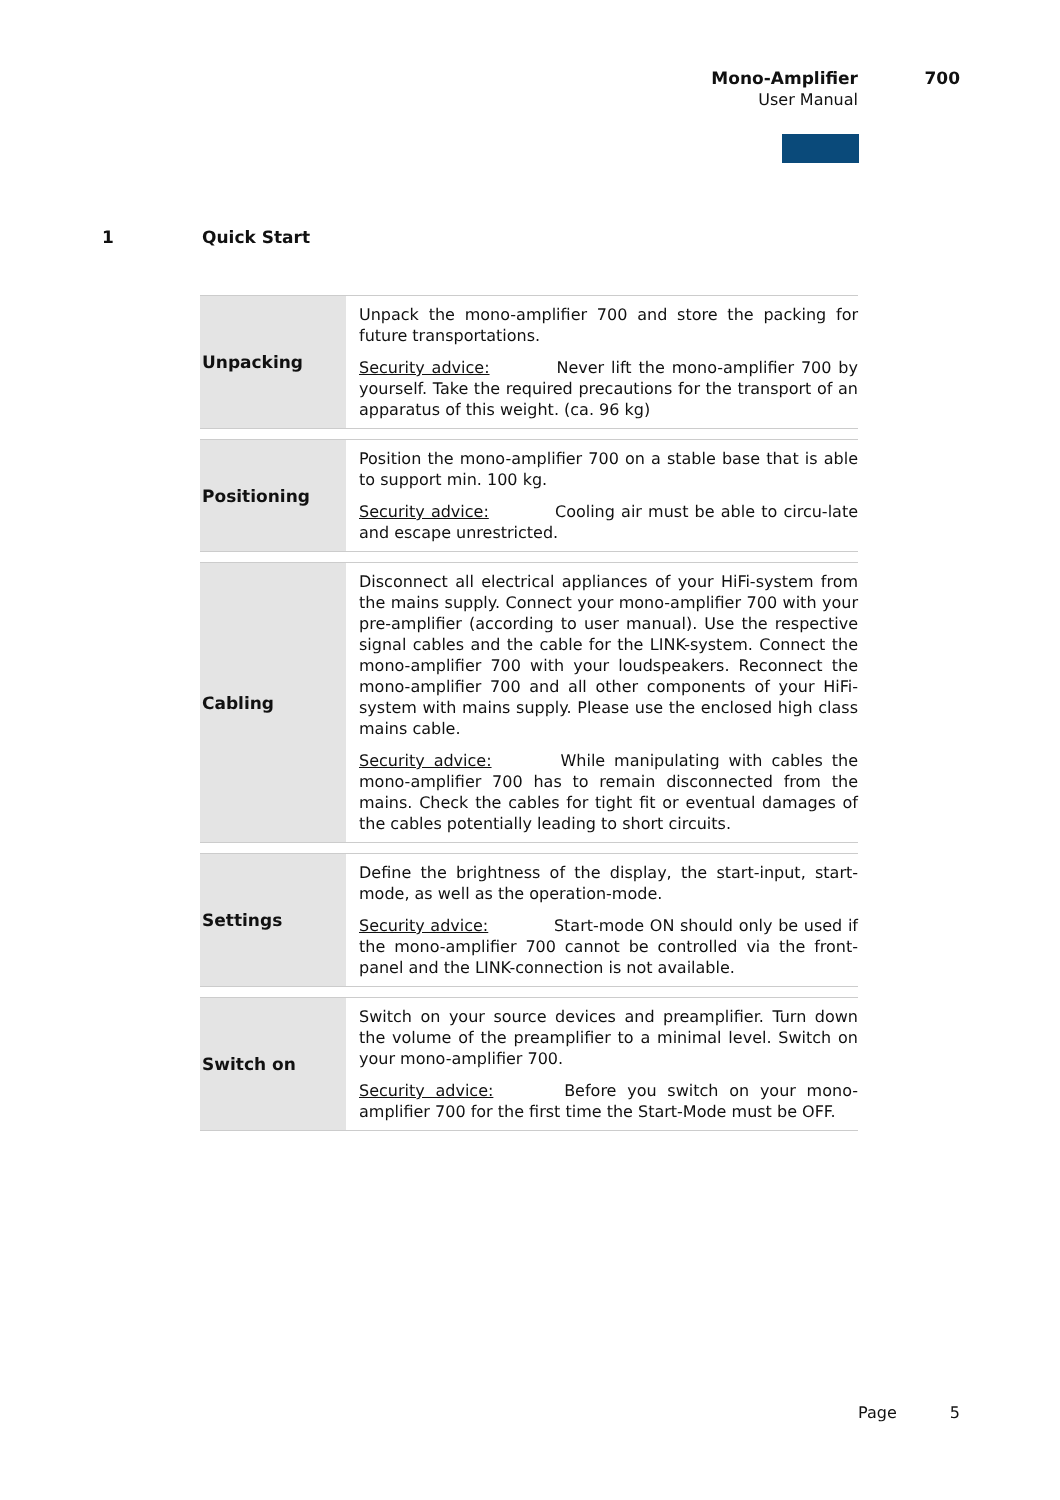Mono-Amplifier 700
User Manual
1 Quick Start
| Unpacking | Unpack the mono-amplifier 700 and store the packing for future transportations. Security advice: Never lift the mono-amplifier 700 by yourself. Take the required precautions for the transport of an apparatus of this weight. (ca. 96 kg) |
| Positioning | Position the mono-amplifier 700 on a stable base that is able to support min. 100 kg. Security advice: Cooling air must be able to circu-late and escape unrestricted. |
| Cabling | Disconnect all electrical appliances of your HiFi-system from the mains supply. Connect your mono-amplifier 700 with your pre-amplifier (according to user manual). Use the respective signal cables and the cable for the LINK-system. Connect the mono-amplifier 700 with your loudspeakers. Reconnect the mono-amplifier 700 and all other components of your HiFi-system with mains supply. Please use the enclosed high class mains cable. Security advice: While manipulating with cables the mono-amplifier 700 has to remain disconnected from the mains. Check the cables for tight fit or eventual damages of the cables potentially leading to short circuits. |
| Settings | Define the brightness of the display, the start-input, start-mode, as well as the operation-mode. Security advice: Start-mode ON should only be used if the mono-amplifier 700 cannot be controlled via the front-panel and the LINK-connection is not available. |
| Switch on | Switch on your source devices and preamplifier. Turn down the volume of the preamplifier to a minimal level. Switch on your mono-amplifier 700. Security advice: Before you switch on your mono-amplifier 700 for the first time the Start-Mode must be OFF. |
Page 5